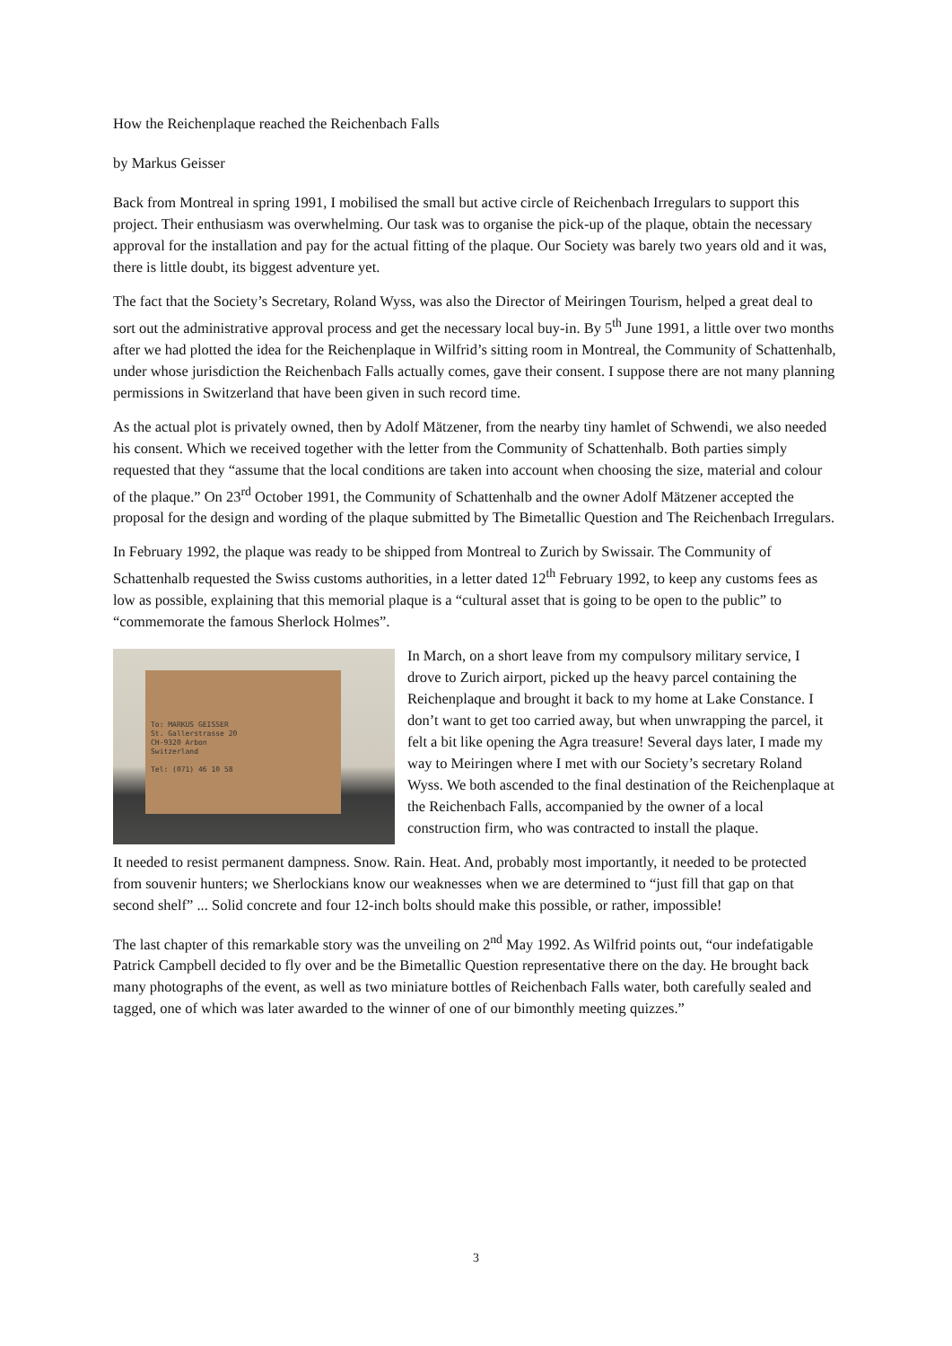How the Reichenplaque reached the Reichenbach Falls
by Markus Geisser
Back from Montreal in spring 1991, I mobilised the small but active circle of Reichenbach Irregulars to support this project. Their enthusiasm was overwhelming. Our task was to organise the pick-up of the plaque, obtain the necessary approval for the installation and pay for the actual fitting of the plaque. Our Society was barely two years old and it was, there is little doubt, its biggest adventure yet.
The fact that the Society’s Secretary, Roland Wyss, was also the Director of Meiringen Tourism, helped a great deal to sort out the administrative approval process and get the necessary local buy-in. By 5<sup>th</sup> June 1991, a little over two months after we had plotted the idea for the Reichenplaque in Wilfrid’s sitting room in Montreal, the Community of Schattenhalb, under whose jurisdiction the Reichenbach Falls actually comes, gave their consent. I suppose there are not many planning permissions in Switzerland that have been given in such record time.
As the actual plot is privately owned, then by Adolf Mätzener, from the nearby tiny hamlet of Schwendi, we also needed his consent. Which we received together with the letter from the Community of Schattenhalb. Both parties simply requested that they “assume that the local conditions are taken into account when choosing the size, material and colour of the plaque.” On 23<sup>rd</sup> October 1991, the Community of Schattenhalb and the owner Adolf Mätzener accepted the proposal for the design and wording of the plaque submitted by The Bimetallic Question and The Reichenbach Irregulars.
In February 1992, the plaque was ready to be shipped from Montreal to Zurich by Swissair. The Community of Schattenhalb requested the Swiss customs authorities, in a letter dated 12<sup>th</sup> February 1992, to keep any customs fees as low as possible, explaining that this memorial plaque is a “cultural asset that is going to be open to the public” to “commemorate the famous Sherlock Holmes”.
To: MARKUS GEISSER
St. Gallerstrasse 20
CH-9320 Arbon
Switzerland
Tel: (071) 46 10 58
In March, on a short leave from my compulsory military service, I drove to Zurich airport, picked up the heavy parcel containing the Reichenplaque and brought it back to my home at Lake Constance. I don’t want to get too carried away, but when unwrapping the parcel, it felt a bit like opening the Agra treasure! Several days later, I made my way to Meiringen where I met with our Society’s secretary Roland Wyss. We both ascended to the final destination of the Reichenplaque at the Reichenbach Falls, accompanied by the owner of a local construction firm, who was contracted to install the plaque.
It needed to resist permanent dampness. Snow. Rain. Heat. And, probably most importantly, it needed to be protected from souvenir hunters; we Sherlockians know our weaknesses when we are determined to “just fill that gap on that second shelf” ... Solid concrete and four 12-inch bolts should make this possible, or rather, impossible!
The last chapter of this remarkable story was the unveiling on 2<sup>nd</sup> May 1992. As Wilfrid points out, “our indefatigable Patrick Campbell decided to fly over and be the Bimetallic Question representative there on the day. He brought back many photographs of the event, as well as two miniature bottles of Reichenbach Falls water, both carefully sealed and tagged, one of which was later awarded to the winner of one of our bimonthly meeting quizzes.”
3